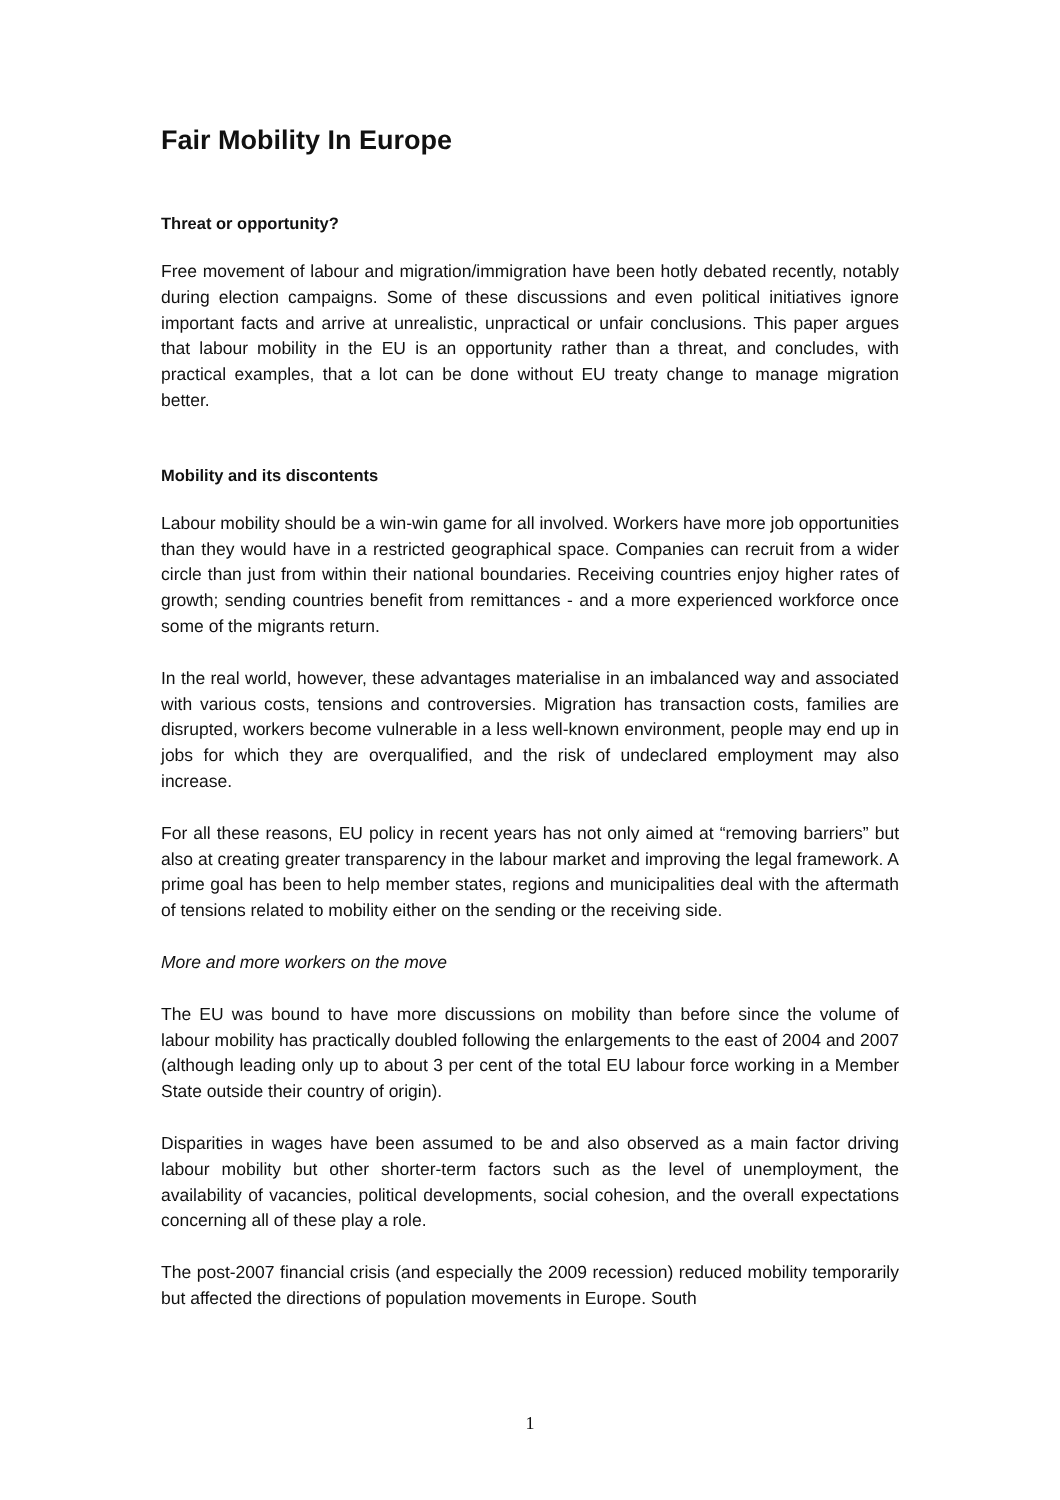Fair Mobility In Europe
Threat or opportunity?
Free movement of labour and migration/immigration have been hotly debated recently, notably during election campaigns. Some of these discussions and even political initiatives ignore important facts and arrive at unrealistic, unpractical or unfair conclusions. This paper argues that labour mobility in the EU is an opportunity rather than a threat, and concludes, with practical examples, that a lot can be done without EU treaty change to manage migration better.
Mobility and its discontents
Labour mobility should be a win-win game for all involved. Workers have more job opportunities than they would have in a restricted geographical space. Companies can recruit from a wider circle than just from within their national boundaries. Receiving countries enjoy higher rates of growth; sending countries benefit from remittances - and a more experienced workforce once some of the migrants return.
In the real world, however, these advantages materialise in an imbalanced way and associated with various costs, tensions and controversies. Migration has transaction costs, families are disrupted, workers become vulnerable in a less well-known environment, people may end up in jobs for which they are overqualified, and the risk of undeclared employment may also increase.
For all these reasons, EU policy in recent years has not only aimed at “removing barriers” but also at creating greater transparency in the labour market and improving the legal framework. A prime goal has been to help member states, regions and municipalities deal with the aftermath of tensions related to mobility either on the sending or the receiving side.
More and more workers on the move
The EU was bound to have more discussions on mobility than before since the volume of labour mobility has practically doubled following the enlargements to the east of 2004 and 2007 (although leading only up to about 3 per cent of the total EU labour force working in a Member State outside their country of origin).
Disparities in wages have been assumed to be and also observed as a main factor driving labour mobility but other shorter-term factors such as the level of unemployment, the availability of vacancies, political developments, social cohesion, and the overall expectations concerning all of these play a role.
The post-2007 financial crisis (and especially the 2009 recession) reduced mobility temporarily but affected the directions of population movements in Europe. South
1